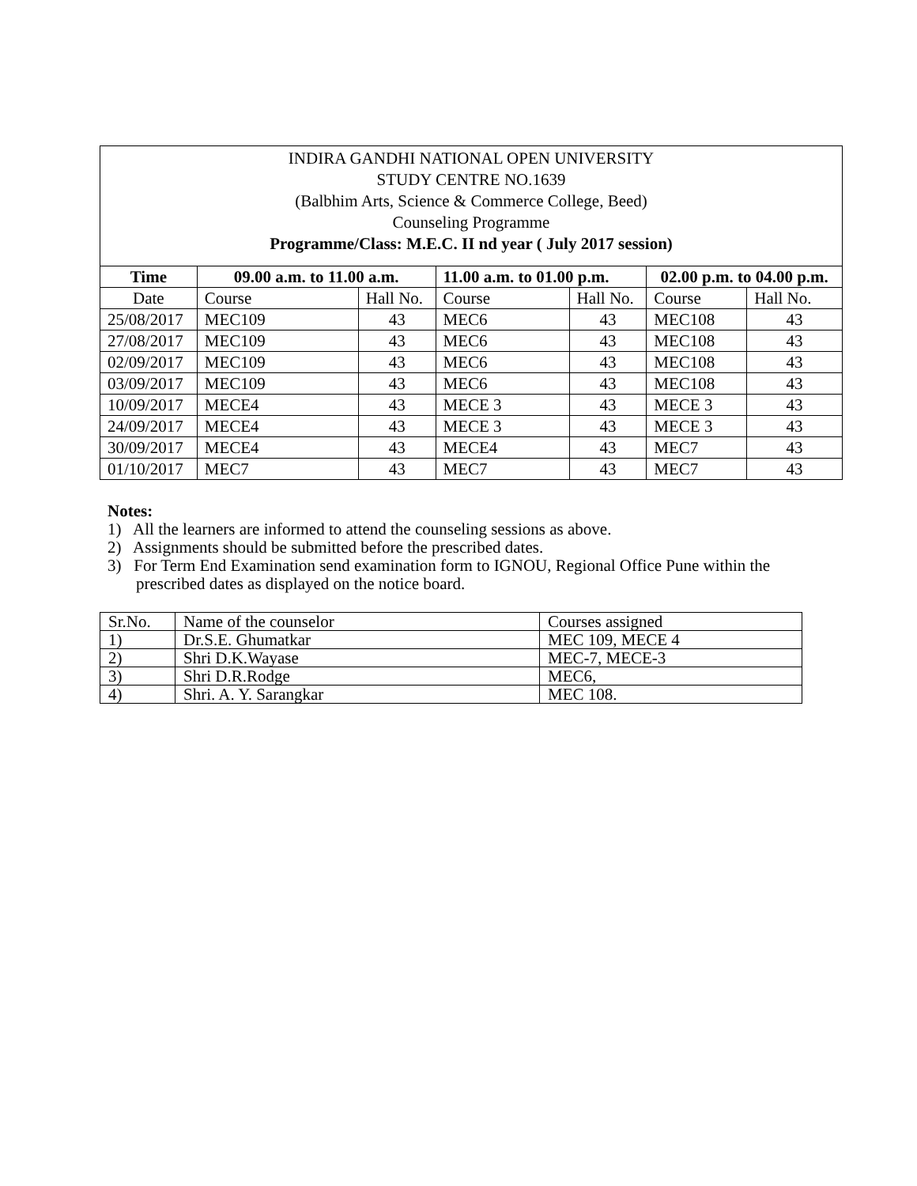INDIRA GANDHI NATIONAL OPEN UNIVERSITY
STUDY CENTRE NO.1639
(Balbhim Arts, Science & Commerce College, Beed)
Counseling Programme
Programme/Class: M.E.C. II nd year ( July 2017 session)
| Time | 09.00 a.m. to 11.00 a.m. | | 11.00 a.m. to 01.00 p.m. | | 02.00 p.m. to 04.00 p.m. | |
| --- | --- | --- | --- | --- | --- | --- |
| Date | Course | Hall No. | Course | Hall No. | Course | Hall No. |
| 25/08/2017 | MEC109 | 43 | MEC6 | 43 | MEC108 | 43 |
| 27/08/2017 | MEC109 | 43 | MEC6 | 43 | MEC108 | 43 |
| 02/09/2017 | MEC109 | 43 | MEC6 | 43 | MEC108 | 43 |
| 03/09/2017 | MEC109 | 43 | MEC6 | 43 | MEC108 | 43 |
| 10/09/2017 | MECE4 | 43 | MECE 3 | 43 | MECE 3 | 43 |
| 24/09/2017 | MECE4 | 43 | MECE 3 | 43 | MECE 3 | 43 |
| 30/09/2017 | MECE4 | 43 | MECE4 | 43 | MEC7 | 43 |
| 01/10/2017 | MEC7 | 43 | MEC7 | 43 | MEC7 | 43 |
Notes:
1) All the learners are informed to attend the counseling sessions as above.
2) Assignments should be submitted before the prescribed dates.
3) For Term End Examination send examination form to IGNOU, Regional Office Pune within the prescribed dates as displayed on the notice board.
| Sr.No. | Name of the counselor | Courses assigned |
| 1) | Dr.S.E. Ghumatkar | MEC 109, MECE 4 |
| 2) | Shri D.K.Wayase | MEC-7, MECE-3 |
| 3) | Shri D.R.Rodge | MEC6, |
| 4) | Shri. A. Y. Sarangkar | MEC 108. |